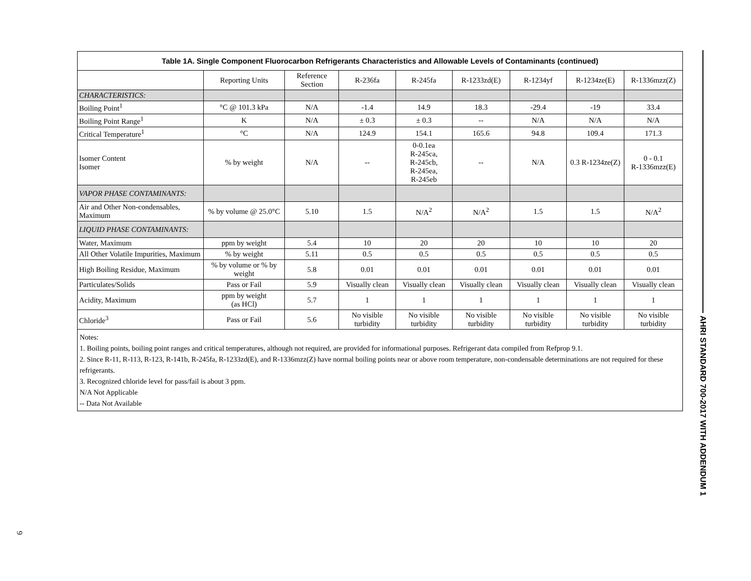| Table 1A. Single Component Fluorocarbon Refrigerants Characteristics and Allowable Levels of Contaminants (continued) | | | | | | | | |
| --- | --- | --- | --- | --- | --- | --- | --- | --- |
| | Reporting Units | Reference Section | R-236fa | R-245fa | R-1233zd(E) | R-1234yf | R-1234ze(E) | R-1336mzz(Z) |
| CHARACTERISTICS: | | | | | | | | |
| Boiling Point<sup>1</sup> | °C @ 101.3 kPa | N/A | -1.4 | 14.9 | 18.3 | -29.4 | -19 | 33.4 |
| Boiling Point Range<sup>1</sup> | K | N/A | ± 0.3 | ± 0.3 | -- | N/A | N/A | N/A |
| Critical Temperature<sup>1</sup> | °C | N/A | 124.9 | 154.1 | 165.6 | 94.8 | 109.4 | 171.3 |
| Isomer Content Isomer | % by weight | N/A | -- | 0-0.1ea R-245ca, R-245cb, R-245ea, R-245eb | -- | N/A | 0.3 R-1234ze(Z) | 0 - 0.1 R-1336mzz(E) |
| VAPOR PHASE CONTAMINANTS: | | | | | | | | |
| Air and Other Non-condensables, Maximum | % by volume @ 25.0°C | 5.10 | 1.5 | N/A<sup>2</sup> | N/A<sup>2</sup> | 1.5 | 1.5 | N/A<sup>2</sup> |
| LIQUID PHASE CONTAMINANTS: | | | | | | | | |
| Water, Maximum | ppm by weight | 5.4 | 10 | 20 | 20 | 10 | 10 | 20 |
| All Other Volatile Impurities, Maximum | % by weight | 5.11 | 0.5 | 0.5 | 0.5 | 0.5 | 0.5 | 0.5 |
| High Boiling Residue, Maximum | % by volume or % by weight | 5.8 | 0.01 | 0.01 | 0.01 | 0.01 | 0.01 | 0.01 |
| Particulates/Solids | Pass or Fail | 5.9 | Visually clean | Visually clean | Visually clean | Visually clean | Visually clean | Visually clean |
| Acidity, Maximum | ppm by weight (as HCl) | 5.7 | 1 | 1 | 1 | 1 | 1 | 1 |
| Chloride<sup>3</sup> | Pass or Fail | 5.6 | No visible turbidity | No visible turbidity | No visible turbidity | No visible turbidity | No visible turbidity | No visible turbidity |
Notes:
1. Boiling points, boiling point ranges and critical temperatures, although not required, are provided for informational purposes. Refrigerant data compiled from Refprop 9.1.
2. Since R-11, R-113, R-123, R-141b, R-245fa, R-1233zd(E), and R-1336mzz(Z) have normal boiling points near or above room temperature, non-condensable determinations are not required for these refrigerants.
3. Recognized chloride level for pass/fail is about 3 ppm.
N/A Not Applicable
-- Data Not Available
AHRI STANDARD 700-2017 WITH ADDENDUM 1
9